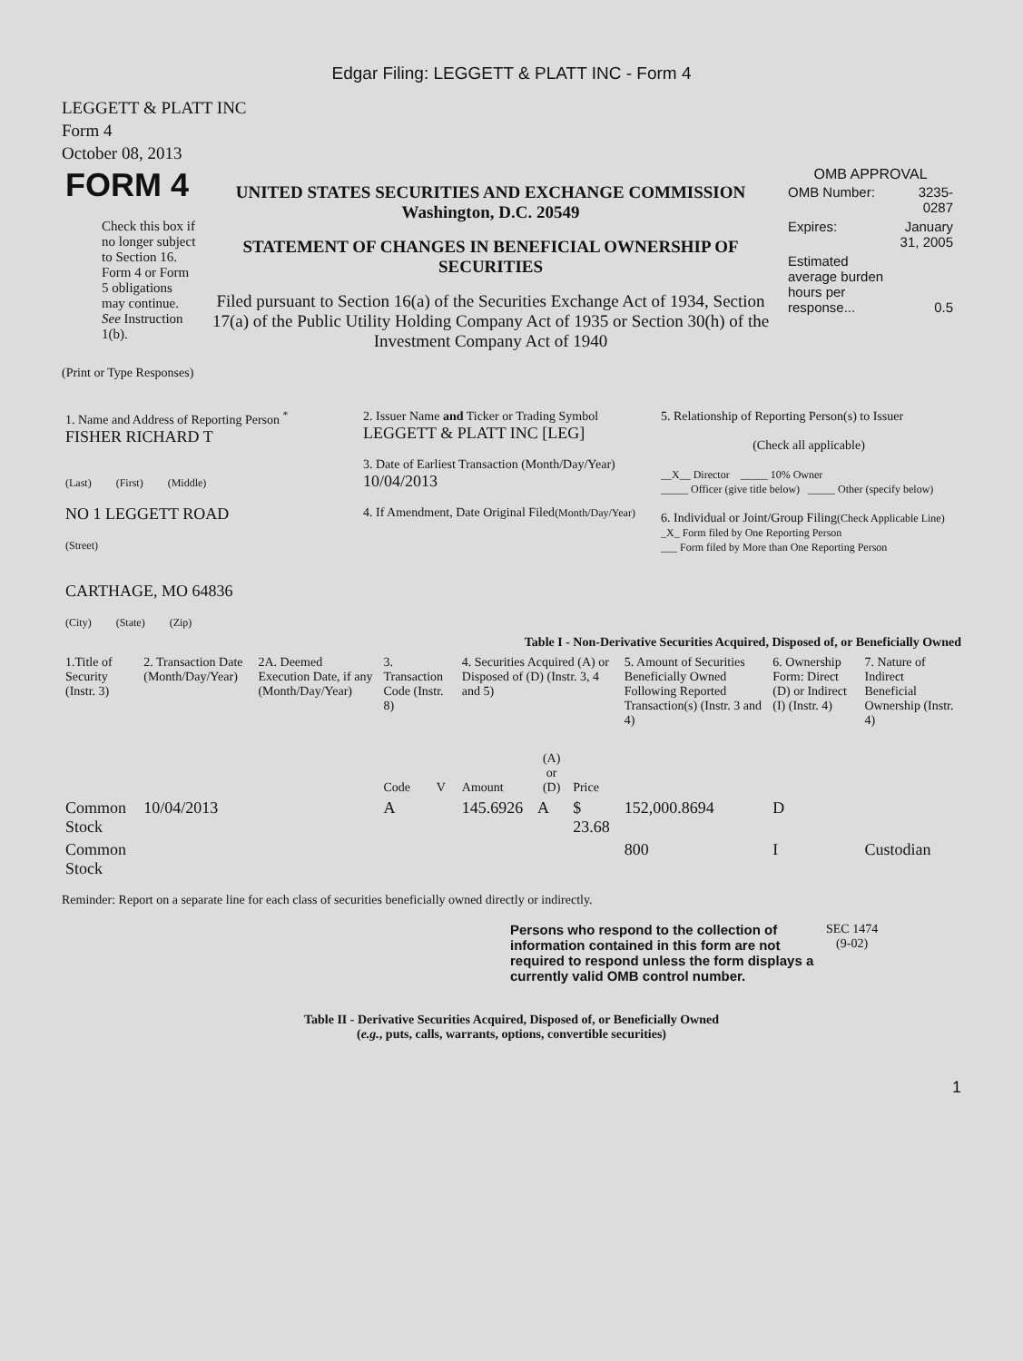Edgar Filing: LEGGETT & PLATT INC - Form 4
LEGGETT & PLATT INC
Form 4
October 08, 2013
| FORM 4 Check this box if no longer subject to Section 16. Form 4 or Form 5 obligations may continue. See Instruction 1(b). | UNITED STATES SECURITIES AND EXCHANGE COMMISSION Washington, D.C. 20549 STATEMENT OF CHANGES IN BENEFICIAL OWNERSHIP OF SECURITIES Filed pursuant to Section 16(a) of the Securities Exchange Act of 1934, Section 17(a) of the Public Utility Holding Company Act of 1935 or Section 30(h) of the Investment Company Act of 1940 | OMB APPROVAL / OMB Number: / 3235-0287 / / Expires: / January 31, 2005 / / Estimated average burden hours per response... / 0.5 / |
(Print or Type Responses)
| 1. Name and Address of Reporting Person <sup>*</sup> FISHER RICHARD T (Last) (First) (Middle) NO 1 LEGGETT ROAD (Street) CARTHAGE, MO 64836 (City) (State) (Zip) | 2. Issuer Name and Ticker or Trading Symbol LEGGETT & PLATT INC [LEG] 3. Date of Earliest Transaction (Month/Day/Year) 10/04/2013 4. If Amendment, Date Original Filed (Month/Day/Year) | 5. Relationship of Reporting Person(s) to Issuer (Check all applicable) __X__ Director _____ 10% Owner _____ Officer (give title below) _____ Other (specify below) 6. Individual or Joint/Group Filing (Check Applicable Line) _X_ Form filed by One Reporting Person ___ Form filed by More than One Reporting Person |
Table I - Non-Derivative Securities Acquired, Disposed of, or Beneficially Owned
| 1.Title of Security (Instr. 3) | 2. Transaction Date (Month/Day/Year) | 2A. Deemed Execution Date, if any (Month/Day/Year) | 3. Transaction Code (Instr. 8) | | 4. Securities Acquired (A) or Disposed of (D) (Instr. 3, 4 and 5) | | | 5. Amount of Securities Beneficially Owned Following Reported Transaction(s) (Instr. 3 and 4) | 6. Ownership Form: Direct (D) or Indirect (I) (Instr. 4) | 7. Nature of Indirect Beneficial Ownership (Instr. 4) |
| --- | --- | --- | --- | --- | --- | --- | --- | --- | --- | --- |
| | | | Code | V | Amount | (A) or (D) | Price | | | |
| Common Stock | 10/04/2013 | | A | | 145.6926 | A | $ 23.68 | 152,000.8694 | D | |
| Common Stock | | | | | | | | 800 | I | Custodian |
Reminder: Report on a separate line for each class of securities beneficially owned directly or indirectly.
| Persons who respond to the collection of information contained in this form are not required to respond unless the form displays a currently valid OMB control number. | SEC 1474 (9-02) |
Table II - Derivative Securities Acquired, Disposed of, or Beneficially Owned
(e.g., puts, calls, warrants, options, convertible securities)
1